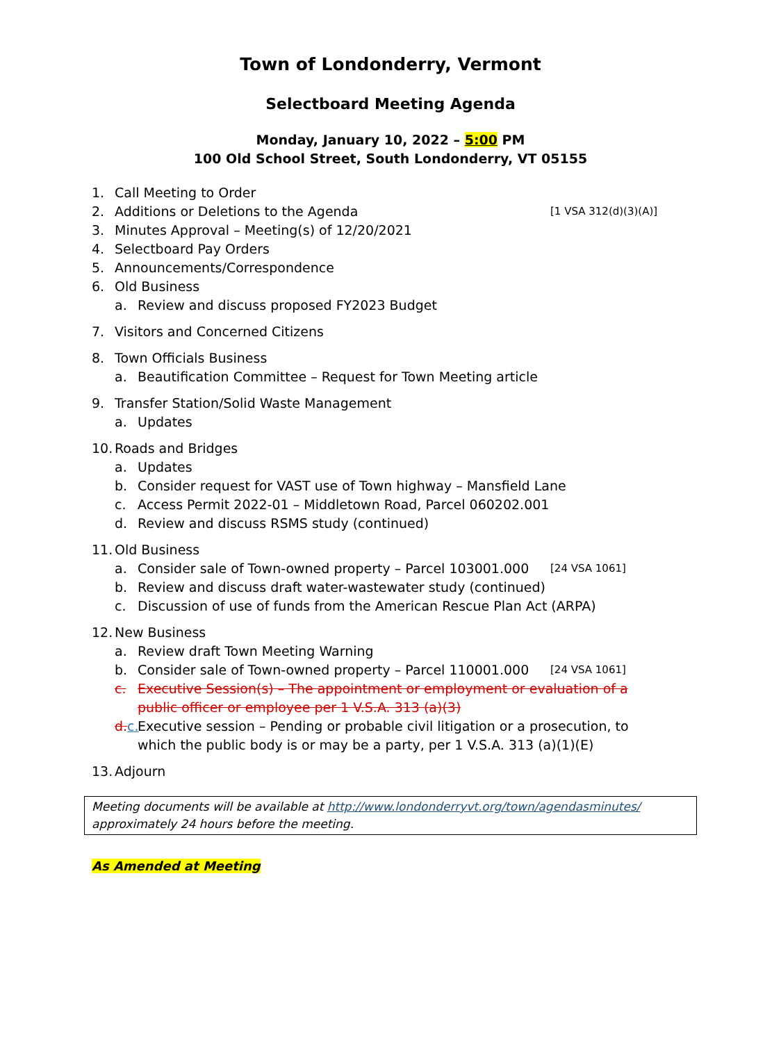Town of Londonderry, Vermont
Selectboard Meeting Agenda
Monday, January 10, 2022 – 5:00 PM
100 Old School Street, South Londonderry, VT 05155
1. Call Meeting to Order
2. Additions or Deletions to the Agenda [1 VSA 312(d)(3)(A)]
3. Minutes Approval – Meeting(s) of 12/20/2021
4. Selectboard Pay Orders
5. Announcements/Correspondence
6. Old Business
a. Review and discuss proposed FY2023 Budget
7. Visitors and Concerned Citizens
8. Town Officials Business
a. Beautification Committee – Request for Town Meeting article
9. Transfer Station/Solid Waste Management
a. Updates
10. Roads and Bridges
a. Updates
b. Consider request for VAST use of Town highway – Mansfield Lane
c. Access Permit 2022-01 – Middletown Road, Parcel 060202.001
d. Review and discuss RSMS study (continued)
11. Old Business
a. Consider sale of Town-owned property – Parcel 103001.000 [24 VSA 1061]
b. Review and discuss draft water-wastewater study (continued)
c. Discussion of use of funds from the American Rescue Plan Act (ARPA)
12. New Business
a. Review draft Town Meeting Warning
b. Consider sale of Town-owned property – Parcel 110001.000 [24 VSA 1061]
c. Executive Session(s) – The appointment or employment or evaluation of a public officer or employee per 1 V.S.A. 313 (a)(3)
d. c. Executive session – Pending or probable civil litigation or a prosecution, to which the public body is or may be a party, per 1 V.S.A. 313 (a)(1)(E)
13. Adjourn
Meeting documents will be available at http://www.londonderryvt.org/town/agendasminutes/
approximately 24 hours before the meeting.
As Amended at Meeting